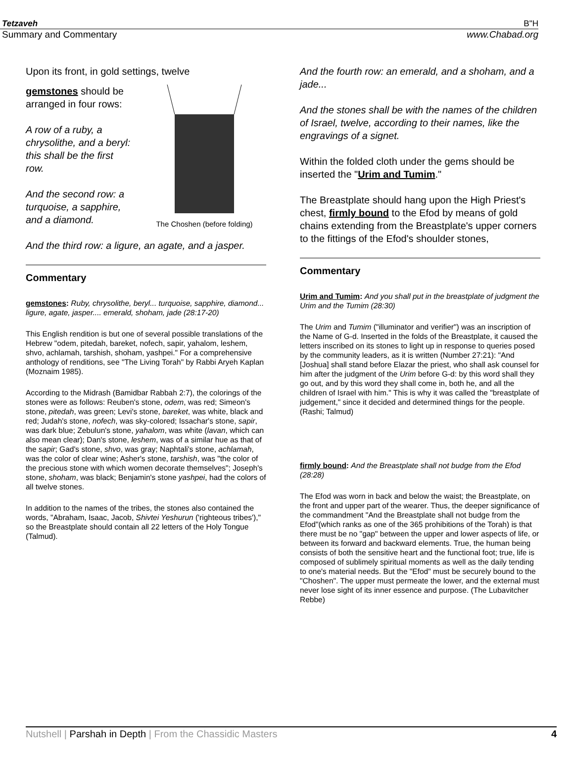Tetzaveh B"H
Summary and Commentary www.Chabad.org
Upon its front, in gold settings, twelve
The Choshen (before folding)
gemstones should be arranged in four rows:
A row of a ruby, a chrysolithe, and a beryl: this shall be the first row.
And the second row: a turquoise, a sapphire, and a diamond.
And the third row: a ligure, an agate, and a jasper.
Commentary
gemstones: Ruby, chrysolithe, beryl... turquoise, sapphire, diamond... ligure, agate, jasper.... emerald, shoham, jade (28:17-20)
This English rendition is but one of several possible translations of the Hebrew "odem, pitedah, bareket, nofech, sapir, yahalom, leshem, shvo, achlamah, tarshish, shoham, yashpei." For a comprehensive anthology of renditions, see "The Living Torah" by Rabbi Aryeh Kaplan (Moznaim 1985).
According to the Midrash (Bamidbar Rabbah 2:7), the colorings of the stones were as follows: Reuben's stone, odem, was red; Simeon's stone, pitedah, was green; Levi's stone, bareket, was white, black and red; Judah's stone, nofech, was sky-colored; Issachar's stone, sapir, was dark blue; Zebulun's stone, yahalom, was white (lavan, which can also mean clear); Dan's stone, leshem, was of a similar hue as that of the sapir; Gad's stone, shvo, was gray; Naphtali's stone, achlamah, was the color of clear wine; Asher's stone, tarshish, was "the color of the precious stone with which women decorate themselves"; Joseph's stone, shoham, was black; Benjamin's stone yashpei, had the colors of all twelve stones.
In addition to the names of the tribes, the stones also contained the words, "Abraham, Isaac, Jacob, Shivtei Yeshurun ('righteous tribes')," so the Breastplate should contain all 22 letters of the Holy Tongue (Talmud).
And the fourth row: an emerald, and a shoham, and a jade...
And the stones shall be with the names of the children of Israel, twelve, according to their names, like the engravings of a signet.
Within the folded cloth under the gems should be inserted the "Urim and Tumim."
The Breastplate should hang upon the High Priest's chest, firmly bound to the Efod by means of gold chains extending from the Breastplate's upper corners to the fittings of the Efod's shoulder stones,
Commentary
Urim and Tumim: And you shall put in the breastplate of judgment the Urim and the Tumim (28:30)
The Urim and Tumim ("illuminator and verifier") was an inscription of the Name of G-d. Inserted in the folds of the Breastplate, it caused the letters inscribed on its stones to light up in response to queries posed by the community leaders, as it is written (Number 27:21): "And [Joshua] shall stand before Elazar the priest, who shall ask counsel for him after the judgment of the Urim before G-d: by this word shall they go out, and by this word they shall come in, both he, and all the children of Israel with him." This is why it was called the "breastplate of judgement," since it decided and determined things for the people. (Rashi; Talmud)
firmly bound: And the Breastplate shall not budge from the Efod (28:28)
The Efod was worn in back and below the waist; the Breastplate, on the front and upper part of the wearer. Thus, the deeper significance of the commandment "And the Breastplate shall not budge from the Efod"(which ranks as one of the 365 prohibitions of the Torah) is that there must be no "gap" between the upper and lower aspects of life, or between its forward and backward elements. True, the human being consists of both the sensitive heart and the functional foot; true, life is composed of sublimely spiritual moments as well as the daily tending to one's material needs. But the "Efod" must be securely bound to the "Choshen". The upper must permeate the lower, and the external must never lose sight of its inner essence and purpose. (The Lubavitcher Rebbe)
Nutshell | Parshah in Depth | From the Chassidic Masters 4